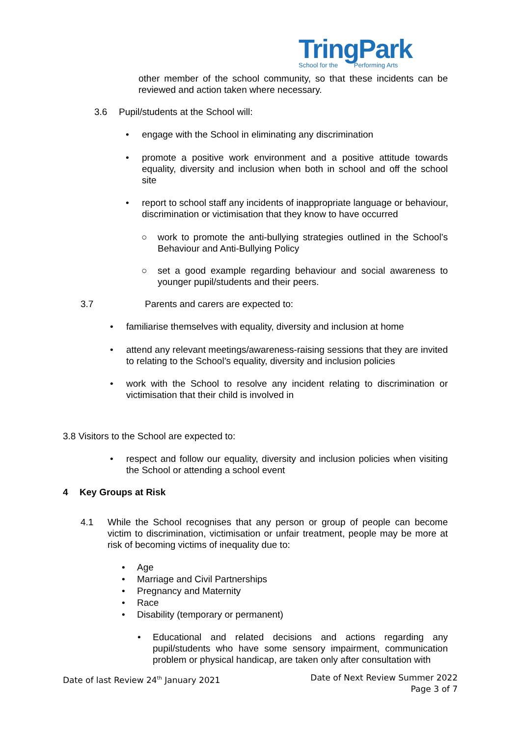TringPark
School for the Performing Arts
other member of the school community, so that these incidents can be reviewed and action taken where necessary.
3.6 Pupil/students at the School will:
• engage with the School in eliminating any discrimination
• promote a positive work environment and a positive attitude towards equality, diversity and inclusion when both in school and off the school site
• report to school staff any incidents of inappropriate language or behaviour, discrimination or victimisation that they know to have occurred
○ work to promote the anti-bullying strategies outlined in the School’s Behaviour and Anti-Bullying Policy
○ set a good example regarding behaviour and social awareness to younger pupil/students and their peers.
3.7 Parents and carers are expected to:
• familiarise themselves with equality, diversity and inclusion at home
• attend any relevant meetings/awareness-raising sessions that they are invited to relating to the School’s equality, diversity and inclusion policies
• work with the School to resolve any incident relating to discrimination or victimisation that their child is involved in
3.8 Visitors to the School are expected to:
• respect and follow our equality, diversity and inclusion policies when visiting the School or attending a school event
4 Key Groups at Risk
4.1 While the School recognises that any person or group of people can become victim to discrimination, victimisation or unfair treatment, people may be more at risk of becoming victims of inequality due to:
• Age
• Marriage and Civil Partnerships
• Pregnancy and Maternity
• Race
• Disability (temporary or permanent)
• Educational and related decisions and actions regarding any pupil/students who have some sensory impairment, communication problem or physical handicap, are taken only after consultation with
Date of last Review 24<sup>th</sup> January 2021 Date of Next Review Summer 2022
Page 3 of 7